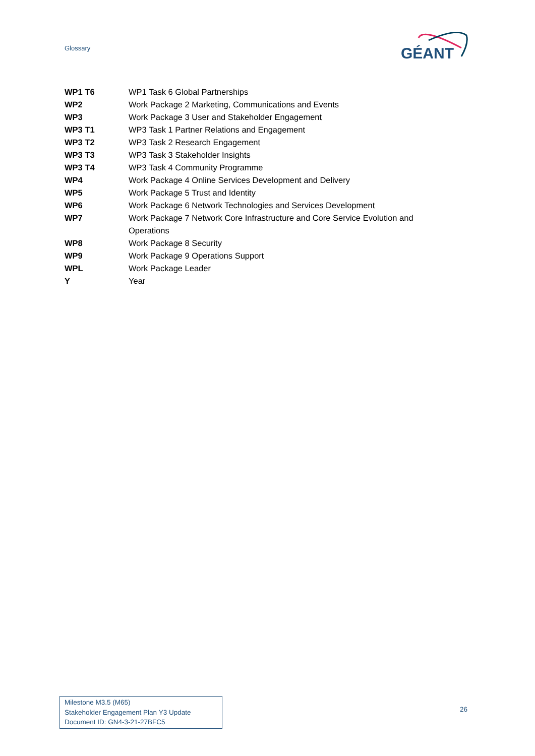Glossary
GÉANT
| WP1 T6 | WP1 Task 6 Global Partnerships |
| WP2 | Work Package 2 Marketing, Communications and Events |
| WP3 | Work Package 3 User and Stakeholder Engagement |
| WP3 T1 | WP3 Task 1 Partner Relations and Engagement |
| WP3 T2 | WP3 Task 2 Research Engagement |
| WP3 T3 | WP3 Task 3 Stakeholder Insights |
| WP3 T4 | WP3 Task 4 Community Programme |
| WP4 | Work Package 4 Online Services Development and Delivery |
| WP5 | Work Package 5 Trust and Identity |
| WP6 | Work Package 6 Network Technologies and Services Development |
| WP7 | Work Package 7 Network Core Infrastructure and Core Service Evolution and Operations |
| WP8 | Work Package 8 Security |
| WP9 | Work Package 9 Operations Support |
| WPL | Work Package Leader |
| Y | Year |
Milestone M3.5 (M65)
Stakeholder Engagement Plan Y3 Update
Document ID: GN4-3-21-27BFC5
26